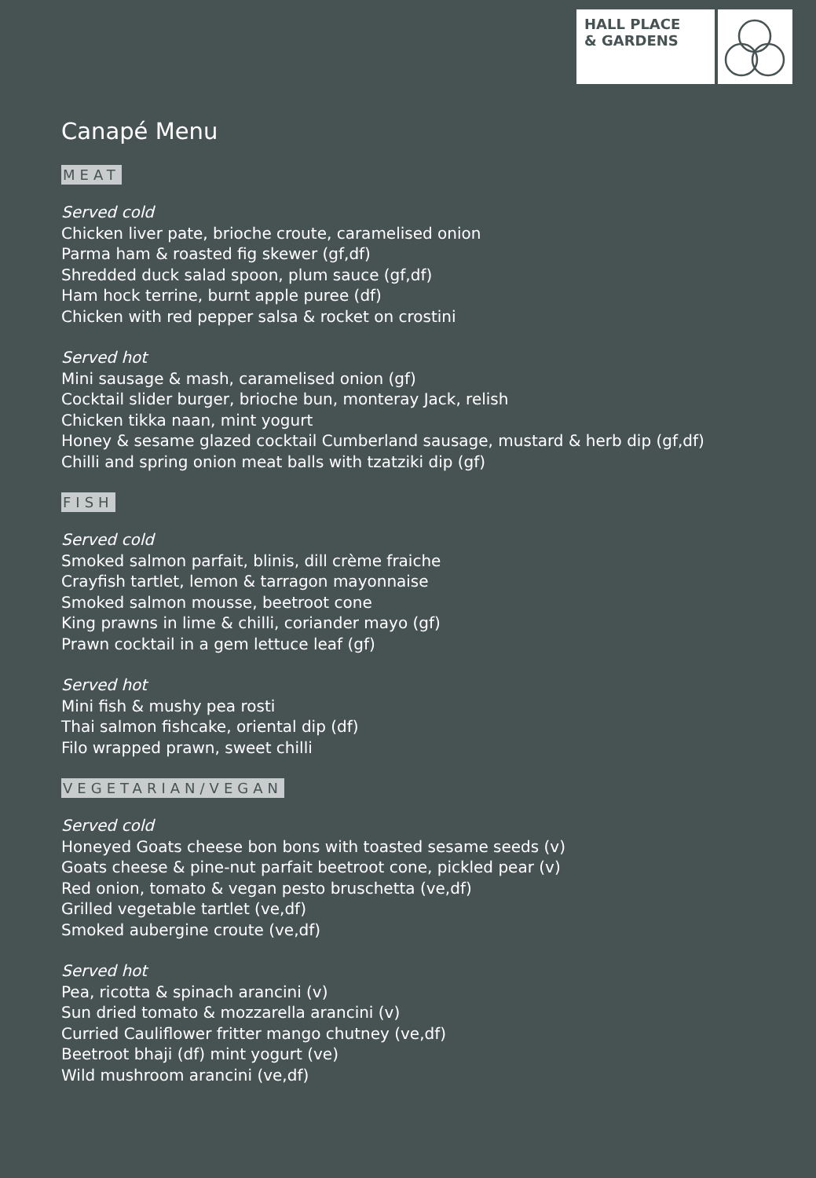HALL PLACE
& GARDENS
Canapé Menu
MEAT
Served cold
Chicken liver pate, brioche croute, caramelised onion
Parma ham & roasted fig skewer (gf,df)
Shredded duck salad spoon, plum sauce (gf,df)
Ham hock terrine, burnt apple puree (df)
Chicken with red pepper salsa & rocket on crostini
Served hot
Mini sausage & mash, caramelised onion (gf)
Cocktail slider burger, brioche bun, monteray Jack, relish
Chicken tikka naan, mint yogurt
Honey & sesame glazed cocktail Cumberland sausage, mustard & herb dip (gf,df)
Chilli and spring onion meat balls with tzatziki dip (gf)
FISH
Served cold
Smoked salmon parfait, blinis, dill crème fraiche
Crayfish tartlet, lemon & tarragon mayonnaise
Smoked salmon mousse, beetroot cone
King prawns in lime & chilli, coriander mayo (gf)
Prawn cocktail in a gem lettuce leaf (gf)
Served hot
Mini fish & mushy pea rosti
Thai salmon fishcake, oriental dip (df)
Filo wrapped prawn, sweet chilli
VEGETARIAN/VEGAN
Served cold
Honeyed Goats cheese bon bons with toasted sesame seeds (v)
Goats cheese & pine-nut parfait beetroot cone, pickled pear (v)
Red onion, tomato & vegan pesto bruschetta (ve,df)
Grilled vegetable tartlet (ve,df)
Smoked aubergine croute (ve,df)
Served hot
Pea, ricotta & spinach arancini (v)
Sun dried tomato & mozzarella arancini (v)
Curried Cauliflower fritter mango chutney (ve,df)
Beetroot bhaji (df) mint yogurt (ve)
Wild mushroom arancini (ve,df)